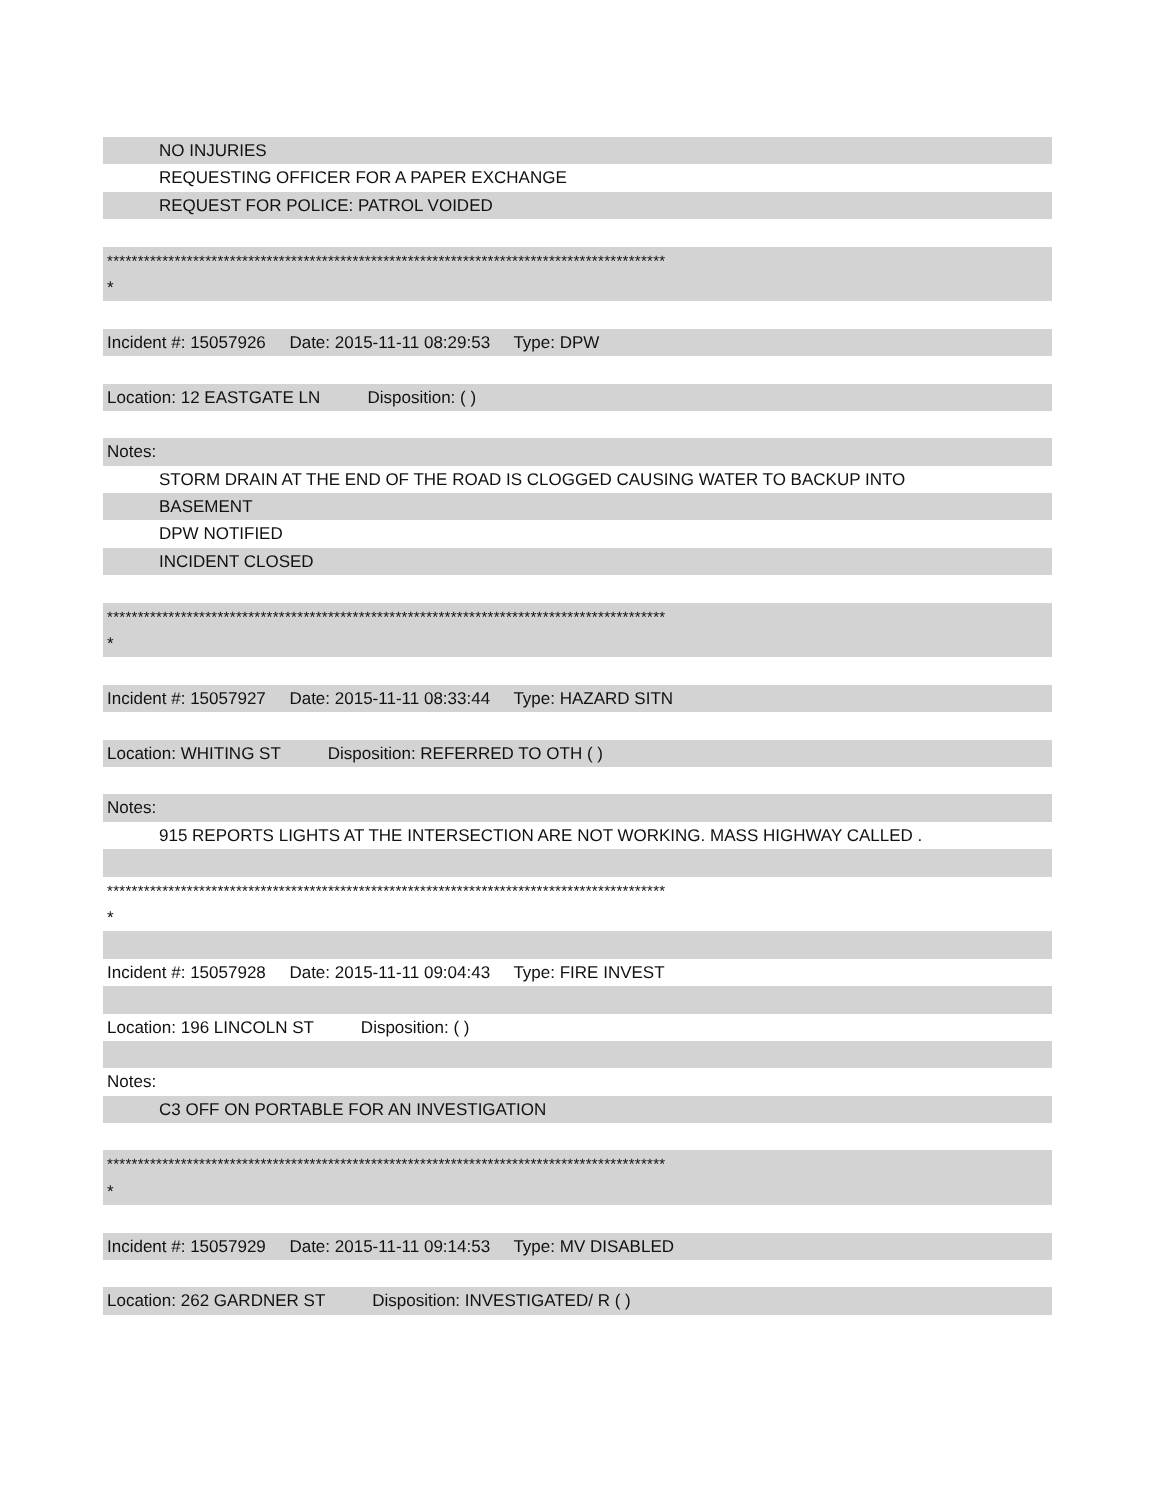NO INJURIES
REQUESTING OFFICER FOR A PAPER EXCHANGE
REQUEST FOR POLICE: PATROL VOIDED
*******************************************************************************************
*
Incident #: 15057926 Date: 2015-11-11 08:29:53 Type: DPW
Location: 12 EASTGATE LN Disposition: ( )
Notes:
STORM DRAIN AT THE END OF THE ROAD IS CLOGGED CAUSING WATER TO BACKUP INTO
BASEMENT
DPW NOTIFIED
INCIDENT CLOSED
*******************************************************************************************
*
Incident #: 15057927 Date: 2015-11-11 08:33:44 Type: HAZARD SITN
Location: WHITING ST Disposition: REFERRED TO OTH ( )
Notes:
915 REPORTS LIGHTS AT THE INTERSECTION ARE NOT WORKING. MASS HIGHWAY CALLED .
*******************************************************************************************
*
Incident #: 15057928 Date: 2015-11-11 09:04:43 Type: FIRE INVEST
Location: 196 LINCOLN ST Disposition: ( )
Notes:
C3 OFF ON PORTABLE FOR AN INVESTIGATION
*******************************************************************************************
*
Incident #: 15057929 Date: 2015-11-11 09:14:53 Type: MV DISABLED
Location: 262 GARDNER ST Disposition: INVESTIGATED/ R ( )